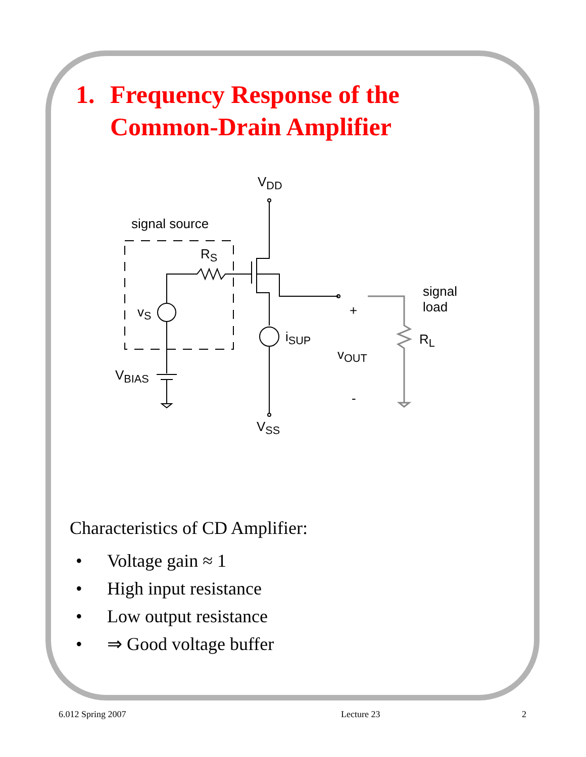1. Frequency Response of the
Common-Drain Amplifier
V<sub>DD</sub>
signal source
R<sub>S</sub>
v<sub>S</sub>
i<sub>SUP</sub>
signal
load
+
R<sub>L</sub>
v<sub>OUT</sub>
V<sub>BIAS</sub>
-
V<sub>SS</sub>
Characteristics of CD Amplifier:
• Voltage gain ≈ 1
• High input resistance
• Low output resistance
• ⇒ Good voltage buffer
6.012 Spring 2007 Lecture 23 2